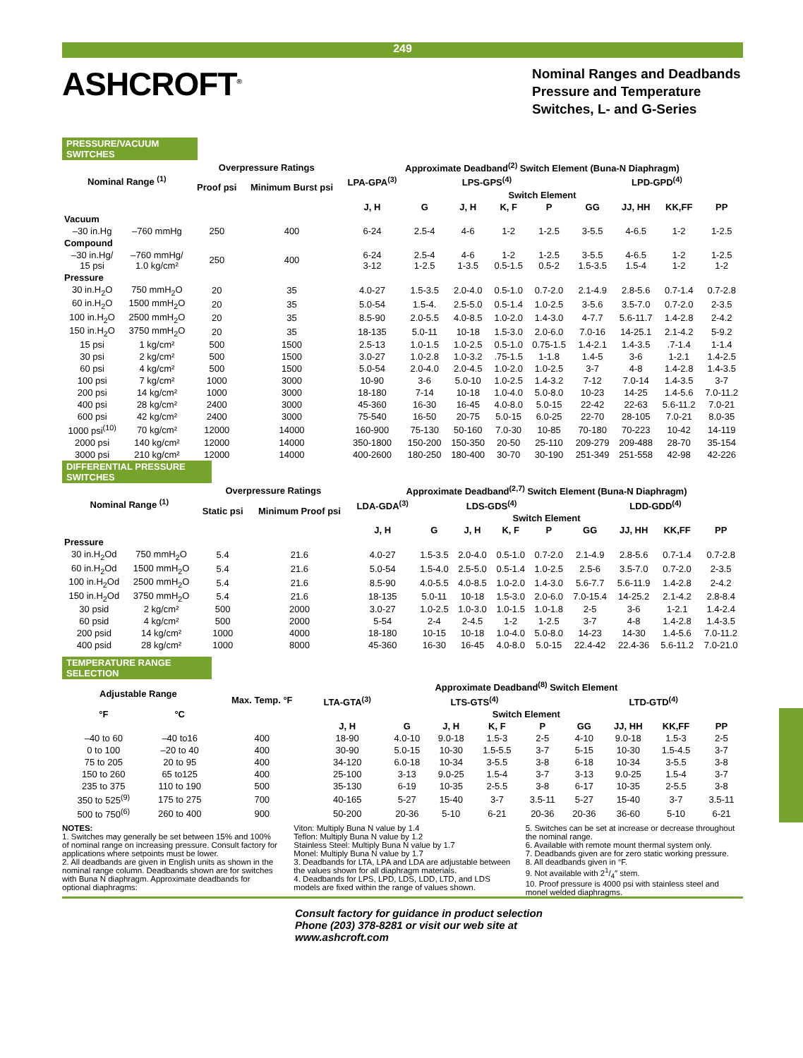249
ASHCROFT<sup>®</sup>
Nominal Ranges and Deadbands
Pressure and Temperature
Switches, L- and G-Series
PRESSURE/VACUUM SWITCHES
| Nominal Range <sup>(1)</sup> | | Overpressure Ratings | | Approximate Deadband<sup>(2)</sup> Switch Element (Buna-N Diaphragm) | | | | | | | | |
| --- | --- | --- | --- | --- | --- | --- | --- | --- | --- | --- | --- | --- |
| | | Proof psi | Minimum Burst psi | LPA-GPA<sup>(3)</sup> | LPS-GPS<sup>(4)</sup> | | | | LPD-GPD<sup>(4)</sup> | | | |
| | | | | Switch Element | | | | | | | | |
| | | | | J, H | G | J, H | K, F | P | GG | JJ, HH | KK,FF | PP |
| Vacuum | | | | | | | | | | | | |
| –30 in.Hg | –760 mmHg | 250 | 400 | 6-24 | 2.5-4 | 4-6 | 1-2 | 1-2.5 | 3-5.5 | 4-6.5 | 1-2 | 1-2.5 |
| Compound | | | | | | | | | | | | |
| –30 in.Hg/ 15 psi | –760 mmHg/ 1.0 kg/cm² | 250 | 400 | 6-24 3-12 | 2.5-4 1-2.5 | 4-6 1-3.5 | 1-2 0.5-1.5 | 1-2.5 0.5-2 | 3-5.5 1.5-3.5 | 4-6.5 1.5-4 | 1-2 1-2 | 1-2.5 1-2 |
| Pressure | | | | | | | | | | | | |
| 30 in.H<sub>2</sub>O | 750 mmH<sub>2</sub>O | 20 | 35 | 4.0-27 | 1.5-3.5 | 2.0-4.0 | 0.5-1.0 | 0.7-2.0 | 2.1-4.9 | 2.8-5.6 | 0.7-1.4 | 0.7-2.8 |
| 60 in.H<sub>2</sub>O | 1500 mmH<sub>2</sub>O | 20 | 35 | 5.0-54 | 1.5-4. | 2.5-5.0 | 0.5-1.4 | 1.0-2.5 | 3-5.6 | 3.5-7.0 | 0.7-2.0 | 2-3.5 |
| 100 in.H<sub>2</sub>O | 2500 mmH<sub>2</sub>O | 20 | 35 | 8.5-90 | 2.0-5.5 | 4.0-8.5 | 1.0-2.0 | 1.4-3.0 | 4-7.7 | 5.6-11.7 | 1.4-2.8 | 2-4.2 |
| 150 in.H<sub>2</sub>O | 3750 mmH<sub>2</sub>O | 20 | 35 | 18-135 | 5.0-11 | 10-18 | 1.5-3.0 | 2.0-6.0 | 7.0-16 | 14-25.1 | 2.1-4.2 | 5-9.2 |
| 15 psi | 1 kg/cm² | 500 | 1500 | 2.5-13 | 1.0-1.5 | 1.0-2.5 | 0.5-1.0 | 0.75-1.5 | 1.4-2.1 | 1.4-3.5 | .7-1.4 | 1-1.4 |
| 30 psi | 2 kg/cm² | 500 | 1500 | 3.0-27 | 1.0-2.8 | 1.0-3.2 | .75-1.5 | 1-1.8 | 1.4-5 | 3-6 | 1-2.1 | 1.4-2.5 |
| 60 psi | 4 kg/cm² | 500 | 1500 | 5.0-54 | 2.0-4.0 | 2.0-4.5 | 1.0-2.0 | 1.0-2.5 | 3-7 | 4-8 | 1.4-2.8 | 1.4-3.5 |
| 100 psi | 7 kg/cm² | 1000 | 3000 | 10-90 | 3-6 | 5.0-10 | 1.0-2.5 | 1.4-3.2 | 7-12 | 7.0-14 | 1.4-3.5 | 3-7 |
| 200 psi | 14 kg/cm² | 1000 | 3000 | 18-180 | 7-14 | 10-18 | 1.0-4.0 | 5.0-8.0 | 10-23 | 14-25 | 1.4-5.6 | 7.0-11.2 |
| 400 psi | 28 kg/cm² | 2400 | 3000 | 45-360 | 16-30 | 16-45 | 4.0-8.0 | 5.0-15 | 22-42 | 22-63 | 5.6-11.2 | 7.0-21 |
| 600 psi | 42 kg/cm² | 2400 | 3000 | 75-540 | 16-50 | 20-75 | 5.0-15 | 6.0-25 | 22-70 | 28-105 | 7.0-21 | 8.0-35 |
| 1000 psi<sup>(10)</sup> | 70 kg/cm² | 12000 | 14000 | 160-900 | 75-130 | 50-160 | 7.0-30 | 10-85 | 70-180 | 70-223 | 10-42 | 14-119 |
| 2000 psi | 140 kg/cm² | 12000 | 14000 | 350-1800 | 150-200 | 150-350 | 20-50 | 25-110 | 209-279 | 209-488 | 28-70 | 35-154 |
| 3000 psi | 210 kg/cm² | 12000 | 14000 | 400-2600 | 180-250 | 180-400 | 30-70 | 30-190 | 251-349 | 251-558 | 42-98 | 42-226 |
DIFFERENTIAL PRESSURE SWITCHES
| Nominal Range <sup>(1)</sup> | | Overpressure Ratings | | Approximate Deadband<sup>(2,7)</sup> Switch Element (Buna-N Diaphragm) | | | | | | | | |
| --- | --- | --- | --- | --- | --- | --- | --- | --- | --- | --- | --- | --- |
| | | Static psi | Minimum Proof psi | LDA-GDA<sup>(3)</sup> | LDS-GDS<sup>(4)</sup> | | | | LDD-GDD<sup>(4)</sup> | | | |
| | | | | Switch Element | | | | | | | | |
| | | | | J, H | G | J, H | K, F | P | GG | JJ, HH | KK,FF | PP |
| Pressure | | | | | | | | | | | | |
| 30 in.H<sub>2</sub>Od | 750 mmH<sub>2</sub>O | 5.4 | 21.6 | 4.0-27 | 1.5-3.5 | 2.0-4.0 | 0.5-1.0 | 0.7-2.0 | 2.1-4.9 | 2.8-5.6 | 0.7-1.4 | 0.7-2.8 |
| 60 in.H<sub>2</sub>Od | 1500 mmH<sub>2</sub>O | 5.4 | 21.6 | 5.0-54 | 1.5-4.0 | 2.5-5.0 | 0.5-1.4 | 1.0-2.5 | 2.5-6 | 3.5-7.0 | 0.7-2.0 | 2-3.5 |
| 100 in.H<sub>2</sub>Od | 2500 mmH<sub>2</sub>O | 5.4 | 21.6 | 8.5-90 | 4.0-5.5 | 4.0-8.5 | 1.0-2.0 | 1.4-3.0 | 5.6-7.7 | 5.6-11.9 | 1.4-2.8 | 2-4.2 |
| 150 in.H<sub>2</sub>Od | 3750 mmH<sub>2</sub>O | 5.4 | 21.6 | 18-135 | 5.0-11 | 10-18 | 1.5-3.0 | 2.0-6.0 | 7.0-15.4 | 14-25.2 | 2.1-4.2 | 2.8-8.4 |
| 30 psid | 2 kg/cm² | 500 | 2000 | 3.0-27 | 1.0-2.5 | 1.0-3.0 | 1.0-1.5 | 1.0-1.8 | 2-5 | 3-6 | 1-2.1 | 1.4-2.4 |
| 60 psid | 4 kg/cm² | 500 | 2000 | 5-54 | 2-4 | 2-4.5 | 1-2 | 1-2.5 | 3-7 | 4-8 | 1.4-2.8 | 1.4-3.5 |
| 200 psid | 14 kg/cm² | 1000 | 4000 | 18-180 | 10-15 | 10-18 | 1.0-4.0 | 5.0-8.0 | 14-23 | 14-30 | 1.4-5.6 | 7.0-11.2 |
| 400 psid | 28 kg/cm² | 1000 | 8000 | 45-360 | 16-30 | 16-45 | 4.0-8.0 | 5.0-15 | 22.4-42 | 22.4-36 | 5.6-11.2 | 7.0-21.0 |
TEMPERATURE RANGE SELECTION
| Adjustable Range | | Max. Temp. °F | Approximate Deadband<sup>(8)</sup> Switch Element | | | | | | | | |
| --- | --- | --- | --- | --- | --- | --- | --- | --- | --- | --- | --- |
| | | | LTA-GTA<sup>(3)</sup> | LTS-GTS<sup>(4)</sup> | | | | LTD-GTD<sup>(4)</sup> | | | |
| °F | °C | | Switch Element | | | | | | | | |
| | | | J, H | G | J, H | K, F | P | GG | JJ, HH | KK,FF | PP |
| –40 to 60 | –40 to16 | 400 | 18-90 | 4.0-10 | 9.0-18 | 1.5-3 | 2-5 | 4-10 | 9.0-18 | 1.5-3 | 2-5 |
| 0 to 100 | –20 to 40 | 400 | 30-90 | 5.0-15 | 10-30 | 1.5-5.5 | 3-7 | 5-15 | 10-30 | 1.5-4.5 | 3-7 |
| 75 to 205 | 20 to 95 | 400 | 34-120 | 6.0-18 | 10-34 | 3-5.5 | 3-8 | 6-18 | 10-34 | 3-5.5 | 3-8 |
| 150 to 260 | 65 to125 | 400 | 25-100 | 3-13 | 9.0-25 | 1.5-4 | 3-7 | 3-13 | 9.0-25 | 1.5-4 | 3-7 |
| 235 to 375 | 110 to 190 | 500 | 35-130 | 6-19 | 10-35 | 2-5.5 | 3-8 | 6-17 | 10-35 | 2-5.5 | 3-8 |
| 350 to 525<sup>(9)</sup> | 175 to 275 | 700 | 40-165 | 5-27 | 15-40 | 3-7 | 3.5-11 | 5-27 | 15-40 | 3-7 | 3.5-11 |
| 500 to 750<sup>(6)</sup> | 260 to 400 | 900 | 50-200 | 20-36 | 5-10 | 6-21 | 20-36 | 20-36 | 36-60 | 5-10 | 6-21 |
NOTES:
1. Switches may generally be set between 15% and 100% of nominal range on increasing pressure. Consult factory for applications where setpoints must be lower.
2. All deadbands are given in English units as shown in the nominal range column. Deadbands shown are for switches with Buna N diaphragm. Approximate deadbands for optional diaphragms:
Viton: Multiply Buna N value by 1.4
Teflon: Multiply Buna N value by 1.2
Stainless Steel: Multiply Buna N value by 1.7
Monel: Multiply Buna N value by 1.7
3. Deadbands for LTA, LPA and LDA are adjustable between the values shown for all diaphragm materials.
4. Deadbands for LPS, LPD, LDS, LDD, LTD, and LDS models are fixed within the range of values shown.
5. Switches can be set at increase or decrease throughout the nominal range.
6. Available with remote mount thermal system only.
7. Deadbands given are for zero static working pressure.
8. All deadbands given in °F.
9. Not available with 21/4″ stem.
10. Proof pressure is 4000 psi with stainless steel and monel welded diaphragms.
Consult factory for guidance in product selection
Phone (203) 378-8281 or visit our web site at
www.ashcroft.com